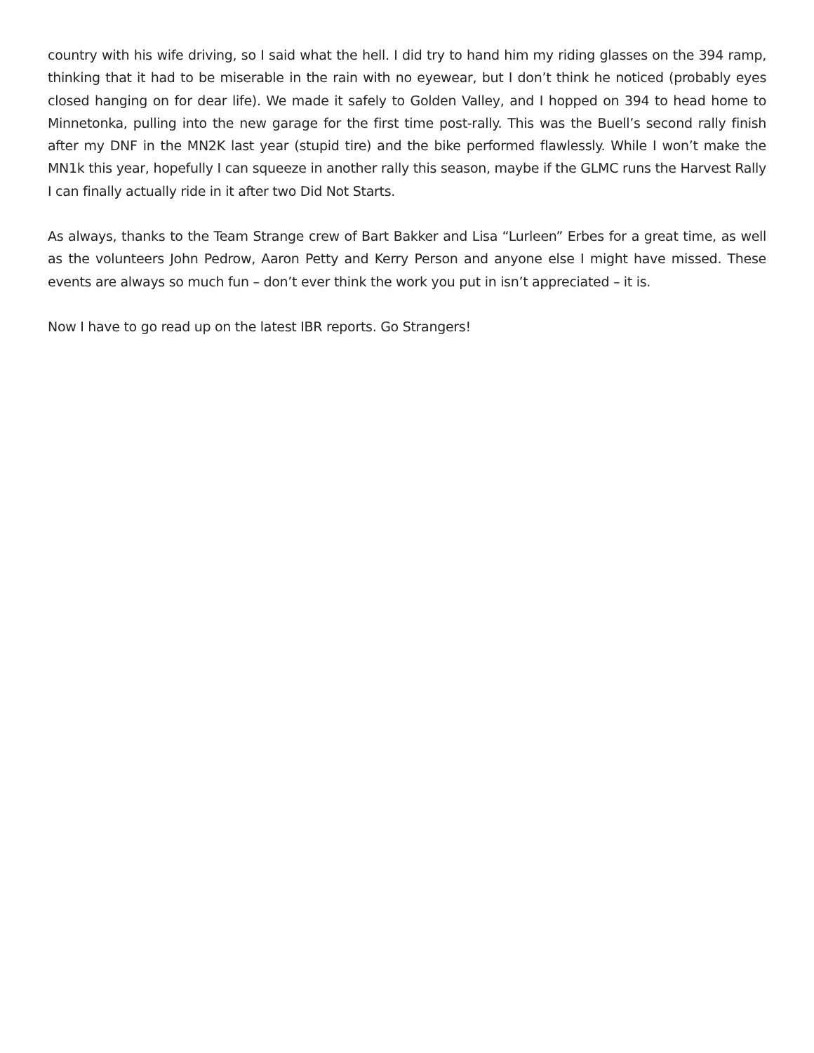country with his wife driving, so I said what the hell. I did try to hand him my riding glasses on the 394 ramp, thinking that it had to be miserable in the rain with no eyewear, but I don’t think he noticed (probably eyes closed hanging on for dear life). We made it safely to Golden Valley, and I hopped on 394 to head home to Minnetonka, pulling into the new garage for the first time post-rally. This was the Buell’s second rally finish after my DNF in the MN2K last year (stupid tire) and the bike performed flawlessly. While I won’t make the MN1k this year, hopefully I can squeeze in another rally this season, maybe if the GLMC runs the Harvest Rally I can finally actually ride in it after two Did Not Starts.
As always, thanks to the Team Strange crew of Bart Bakker and Lisa “Lurleen” Erbes for a great time, as well as the volunteers John Pedrow, Aaron Petty and Kerry Person and anyone else I might have missed. These events are always so much fun – don’t ever think the work you put in isn’t appreciated – it is.
Now I have to go read up on the latest IBR reports. Go Strangers!